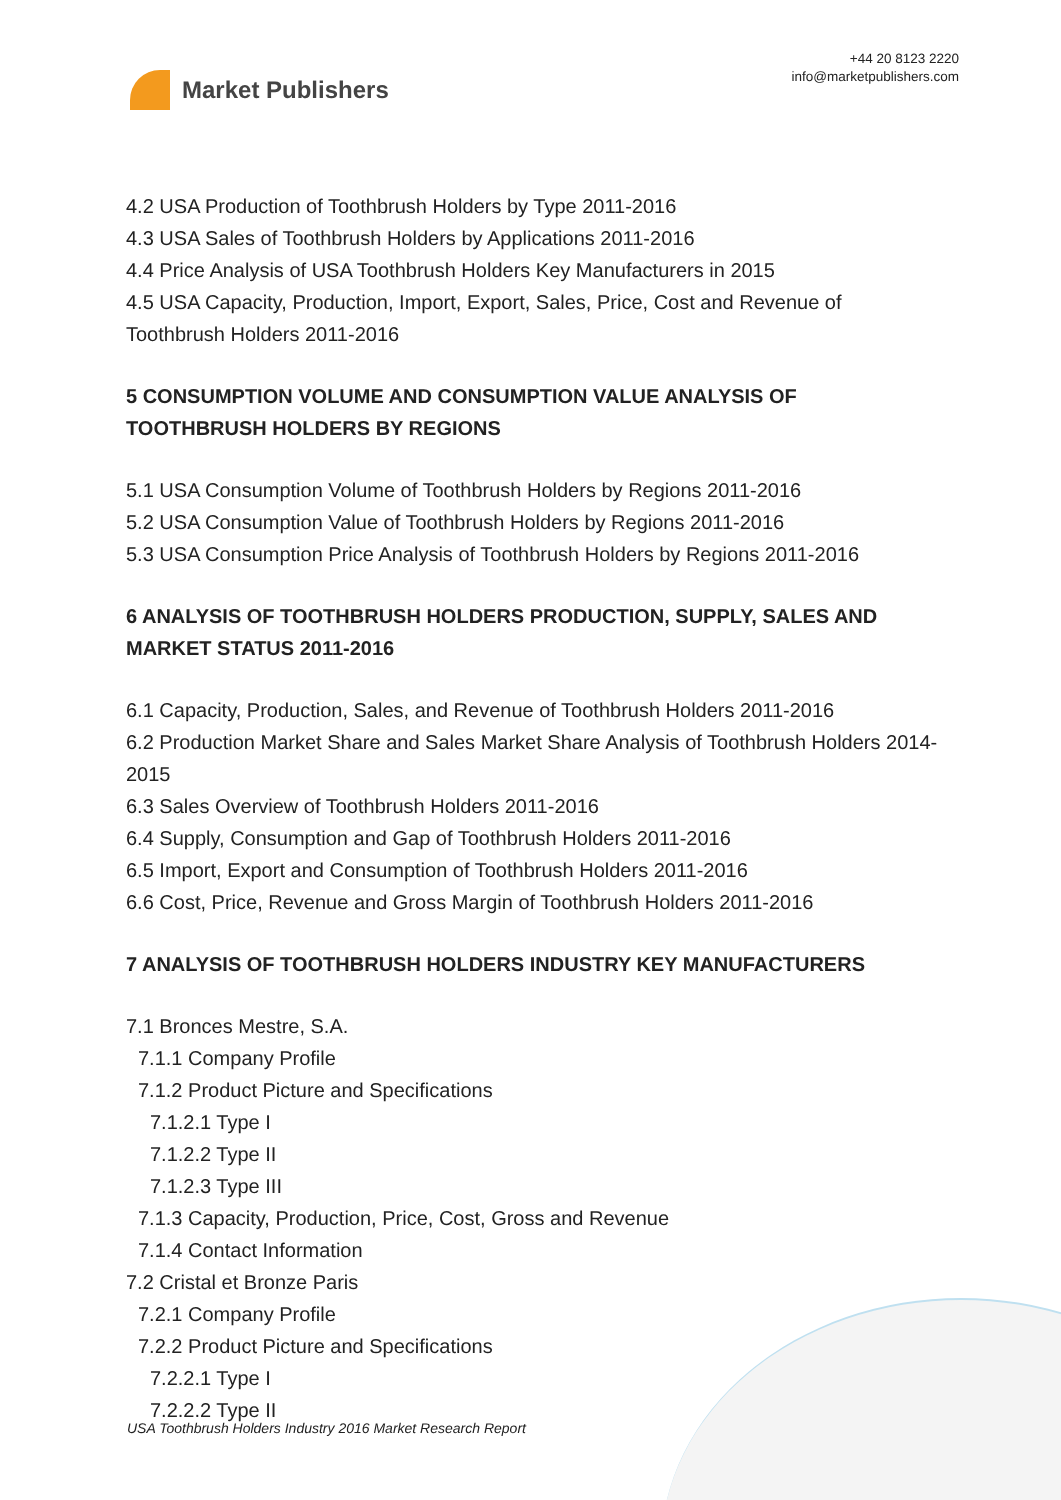Market Publishers
+44 20 8123 2220
info@marketpublishers.com
4.2 USA Production of Toothbrush Holders by Type 2011-2016
4.3 USA Sales of Toothbrush Holders by Applications 2011-2016
4.4 Price Analysis of USA Toothbrush Holders Key Manufacturers in 2015
4.5 USA Capacity, Production, Import, Export, Sales, Price, Cost and Revenue of Toothbrush Holders 2011-2016
5 CONSUMPTION VOLUME AND CONSUMPTION VALUE ANALYSIS OF TOOTHBRUSH HOLDERS BY REGIONS
5.1 USA Consumption Volume of Toothbrush Holders by Regions 2011-2016
5.2 USA Consumption Value of Toothbrush Holders by Regions 2011-2016
5.3 USA Consumption Price Analysis of Toothbrush Holders by Regions 2011-2016
6 ANALYSIS OF TOOTHBRUSH HOLDERS PRODUCTION, SUPPLY, SALES AND MARKET STATUS 2011-2016
6.1 Capacity, Production, Sales, and Revenue of Toothbrush Holders 2011-2016
6.2 Production Market Share and Sales Market Share Analysis of Toothbrush Holders 2014-2015
6.3 Sales Overview of Toothbrush Holders 2011-2016
6.4 Supply, Consumption and Gap of Toothbrush Holders 2011-2016
6.5 Import, Export and Consumption of Toothbrush Holders 2011-2016
6.6 Cost, Price, Revenue and Gross Margin of Toothbrush Holders 2011-2016
7 ANALYSIS OF TOOTHBRUSH HOLDERS INDUSTRY KEY MANUFACTURERS
7.1 Bronces Mestre, S.A.
7.1.1 Company Profile
7.1.2 Product Picture and Specifications
7.1.2.1 Type I
7.1.2.2 Type II
7.1.2.3 Type III
7.1.3 Capacity, Production, Price, Cost, Gross and Revenue
7.1.4 Contact Information
7.2 Cristal et Bronze Paris
7.2.1 Company Profile
7.2.2 Product Picture and Specifications
7.2.2.1 Type I
7.2.2.2 Type II
USA Toothbrush Holders Industry 2016 Market Research Report